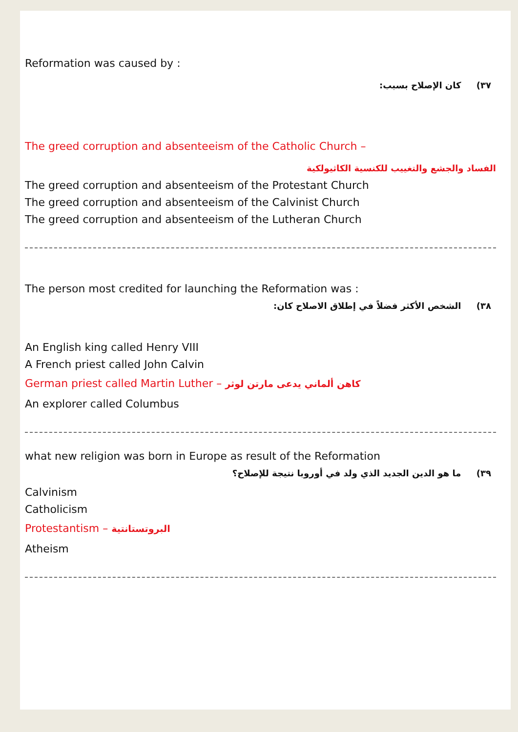Reformation was caused by :
٣٧) كان الإصلاح بسبب:
The greed corruption and absenteeism of the Catholic Church –
الفساد والجشع والتغييب للكنسية الكاثيولكية
The greed corruption and absenteeism of the Protestant Church
The greed corruption and absenteeism of the Calvinist Church
The greed corruption and absenteeism of the Lutheran Church
The person most credited for launching the Reformation was :
٣٨) الشخص الأكثر فضلاً في إطلاق الاصلاح كان:
An English king called Henry VIII
A French priest called John Calvin
German priest called Martin Luther – كاهن ألماني يدعى مارتن لوثر
An explorer called Columbus
what new religion was born in Europe as result of the Reformation
٣٩) ما هو الدين الجديد الذي ولد في أوروبا نتيجة للإصلاح؟
Calvinism
Catholicism
Protestantism – البروتستانتية
Atheism